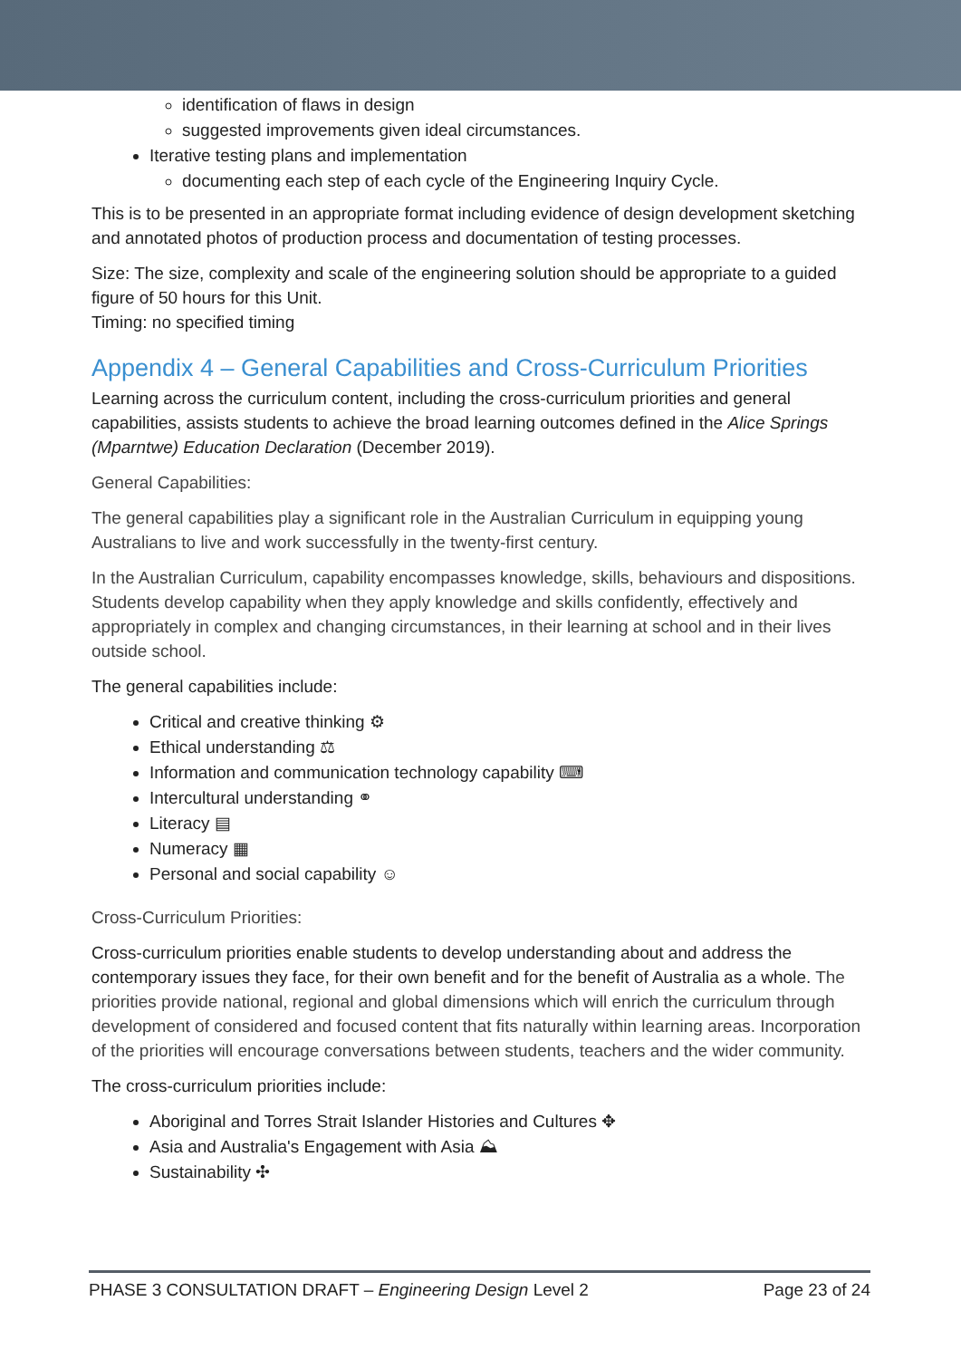identification of flaws in design
suggested improvements given ideal circumstances.
Iterative testing plans and implementation
documenting each step of each cycle of the Engineering Inquiry Cycle.
This is to be presented in an appropriate format including evidence of design development sketching and annotated photos of production process and documentation of testing processes.
Size: The size, complexity and scale of the engineering solution should be appropriate to a guided figure of 50 hours for this Unit.
Timing: no specified timing
Appendix 4 – General Capabilities and Cross-Curriculum Priorities
Learning across the curriculum content, including the cross-curriculum priorities and general capabilities, assists students to achieve the broad learning outcomes defined in the Alice Springs (Mparntwe) Education Declaration (December 2019).
General Capabilities:
The general capabilities play a significant role in the Australian Curriculum in equipping young Australians to live and work successfully in the twenty-first century.
In the Australian Curriculum, capability encompasses knowledge, skills, behaviours and dispositions. Students develop capability when they apply knowledge and skills confidently, effectively and appropriately in complex and changing circumstances, in their learning at school and in their lives outside school.
The general capabilities include:
Critical and creative thinking ⚙
Ethical understanding ⚖
Information and communication technology capability ⌨
Intercultural understanding ⚭
Literacy ▤
Numeracy ▦
Personal and social capability ☺
Cross-Curriculum Priorities:
Cross-curriculum priorities enable students to develop understanding about and address the contemporary issues they face, for their own benefit and for the benefit of Australia as a whole. The priorities provide national, regional and global dimensions which will enrich the curriculum through development of considered and focused content that fits naturally within learning areas. Incorporation of the priorities will encourage conversations between students, teachers and the wider community.
The cross-curriculum priorities include:
Aboriginal and Torres Strait Islander Histories and Cultures ✥
Asia and Australia's Engagement with Asia ⛰
Sustainability ✣
PHASE 3 CONSULTATION DRAFT – Engineering Design Level 2 Page 23 of 24